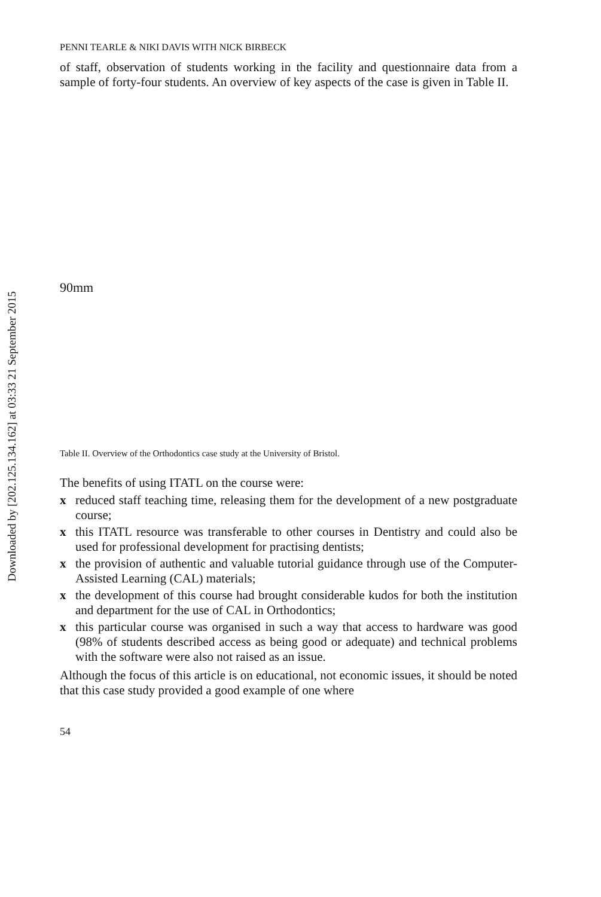Downloaded by [202.125.134.162] at 03:33 21 September 2015
PENNI TEARLE & NIKI DAVIS WITH NICK BIRBECK
of staff, observation of students working in the facility and questionnaire data from a sample of forty-four students. An overview of key aspects of the case is given in Table II.
90mm
Table II. Overview of the Orthodontics case study at the University of Bristol.
The benefits of using ITATL on the course were:
x reduced staff teaching time, releasing them for the development of a new postgraduate course;
x this ITATL resource was transferable to other courses in Dentistry and could also be used for professional development for practising dentists;
x the provision of authentic and valuable tutorial guidance through use of the Computer-Assisted Learning (CAL) materials;
x the development of this course had brought considerable kudos for both the institution and department for the use of CAL in Orthodontics;
x this particular course was organised in such a way that access to hardware was good (98% of students described access as being good or adequate) and technical problems with the software were also not raised as an issue.
Although the focus of this article is on educational, not economic issues, it should be noted that this case study provided a good example of one where
54